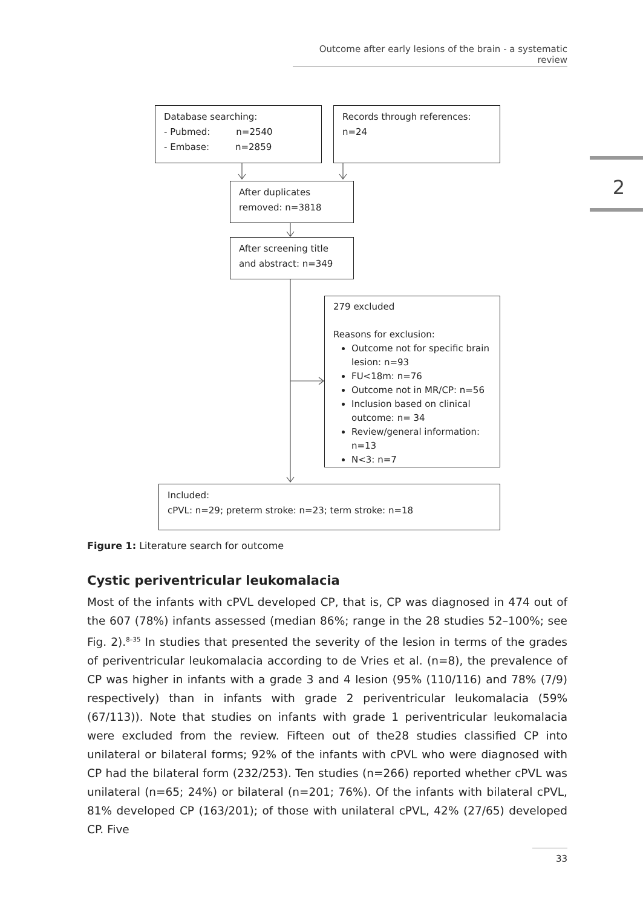Outcome after early lesions of the brain - a systematic review
2
Database searching:
- Pubmed: n=2540
- Embase: n=2859
Records through references:
n=24
After duplicates
removed: n=3818
After screening title
and abstract: n=349
279 excluded
Reasons for exclusion:
Outcome not for specific brain lesion: n=93
FU<18m: n=76
Outcome not in MR/CP: n=56
Inclusion based on clinical outcome: n= 34
Review/general information: n=13
N<3: n=7
Included:
cPVL: n=29; preterm stroke: n=23; term stroke: n=18
Figure 1: Literature search for outcome
Cystic periventricular leukomalacia
Most of the infants with cPVL developed CP, that is, CP was diagnosed in 474 out of the 607 (78%) infants assessed (median 86%; range in the 28 studies 52–100%; see Fig. 2).<sup>8–35</sup> In studies that presented the severity of the lesion in terms of the grades of periventricular leukomalacia according to de Vries et al. (n=8), the prevalence of CP was higher in infants with a grade 3 and 4 lesion (95% (110/116) and 78% (7/9) respectively) than in infants with grade 2 periventricular leukomalacia (59% (67/113)). Note that studies on infants with grade 1 periventricular leukomalacia were excluded from the review. Fifteen out of the28 studies classified CP into unilateral or bilateral forms; 92% of the infants with cPVL who were diagnosed with CP had the bilateral form (232/253). Ten studies (n=266) reported whether cPVL was unilateral (n=65; 24%) or bilateral (n=201; 76%). Of the infants with bilateral cPVL, 81% developed CP (163/201); of those with unilateral cPVL, 42% (27/65) developed CP. Five
33